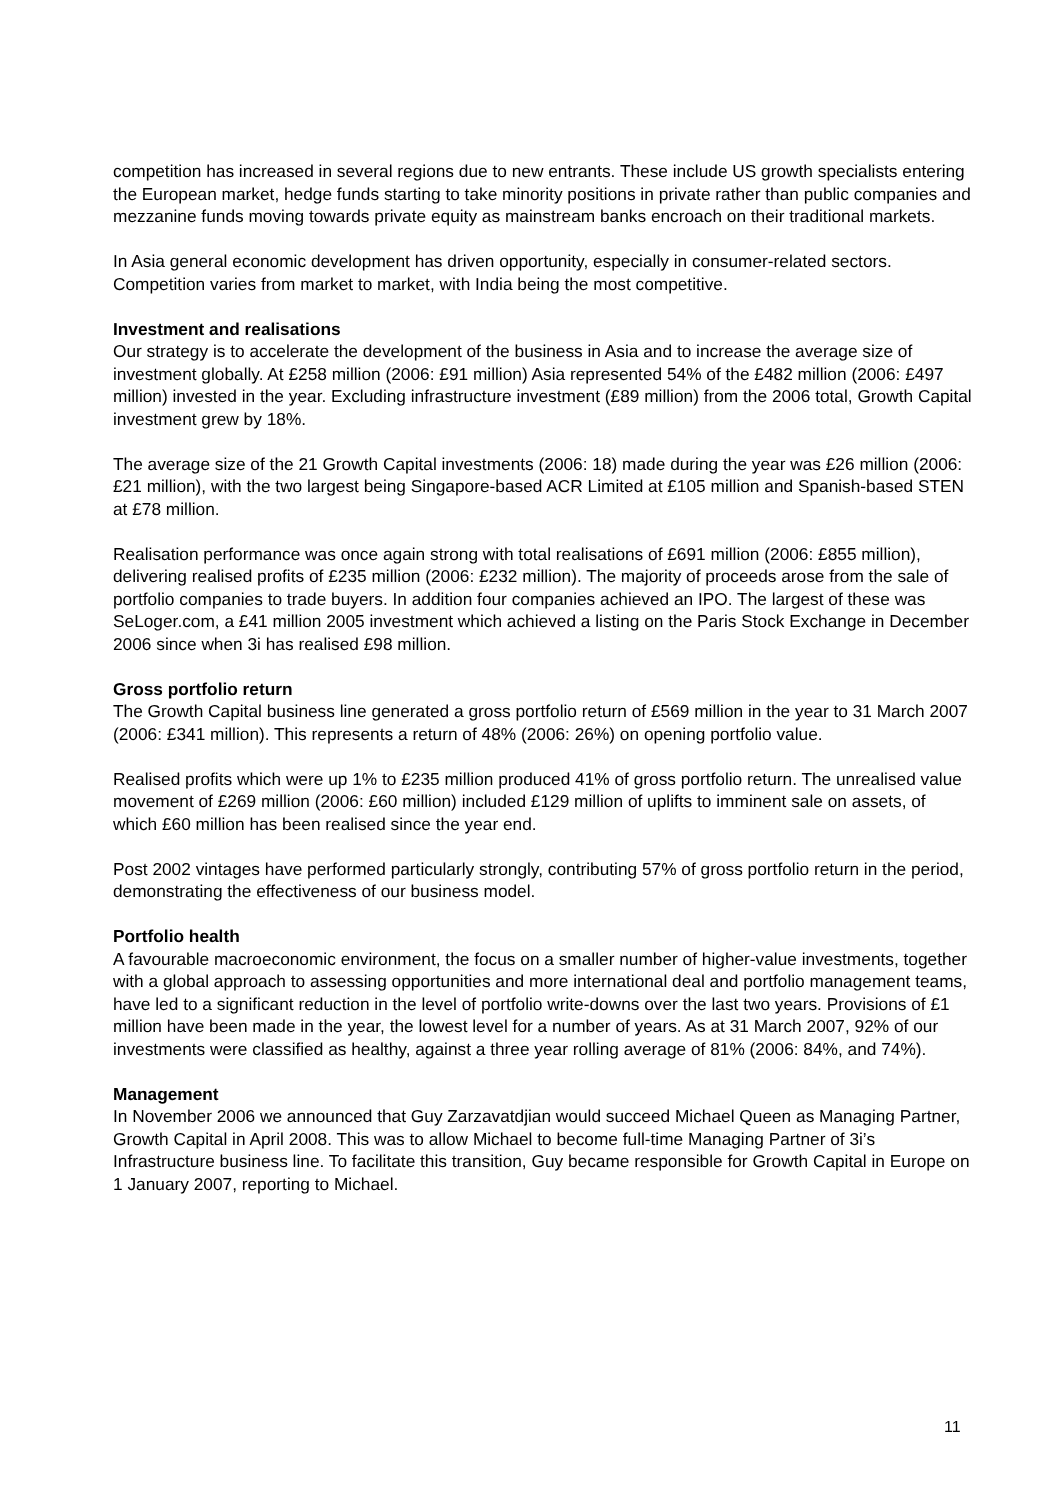competition has increased in several regions due to new entrants. These include US growth specialists entering the European market, hedge funds starting to take minority positions in private rather than public companies and mezzanine funds moving towards private equity as mainstream banks encroach on their traditional markets.
In Asia general economic development has driven opportunity, especially in consumer-related sectors. Competition varies from market to market, with India being the most competitive.
Investment and realisations
Our strategy is to accelerate the development of the business in Asia and to increase the average size of investment globally. At £258 million (2006: £91 million) Asia represented 54% of the £482 million (2006: £497 million) invested in the year. Excluding infrastructure investment (£89 million) from the 2006 total, Growth Capital investment grew by 18%.
The average size of the 21 Growth Capital investments (2006: 18) made during the year was £26 million (2006: £21 million), with the two largest being Singapore-based ACR Limited at £105 million and Spanish-based STEN at £78 million.
Realisation performance was once again strong with total realisations of £691 million (2006: £855 million), delivering realised profits of £235 million (2006: £232 million). The majority of proceeds arose from the sale of portfolio companies to trade buyers. In addition four companies achieved an IPO. The largest of these was SeLoger.com, a £41 million 2005 investment which achieved a listing on the Paris Stock Exchange in December 2006 since when 3i has realised £98 million.
Gross portfolio return
The Growth Capital business line generated a gross portfolio return of £569 million in the year to 31 March 2007 (2006: £341 million). This represents a return of 48% (2006: 26%) on opening portfolio value.
Realised profits which were up 1% to £235 million produced 41% of gross portfolio return. The unrealised value movement of £269 million (2006: £60 million) included £129 million of uplifts to imminent sale on assets, of which £60 million has been realised since the year end.
Post 2002 vintages have performed particularly strongly, contributing 57% of gross portfolio return in the period, demonstrating the effectiveness of our business model.
Portfolio health
A favourable macroeconomic environment, the focus on a smaller number of higher-value investments, together with a global approach to assessing opportunities and more international deal and portfolio management teams, have led to a significant reduction in the level of portfolio write-downs over the last two years. Provisions of £1 million have been made in the year, the lowest level for a number of years. As at 31 March 2007, 92% of our investments were classified as healthy, against a three year rolling average of 81% (2006: 84%, and 74%).
Management
In November 2006 we announced that Guy Zarzavatdjian would succeed Michael Queen as Managing Partner, Growth Capital in April 2008. This was to allow Michael to become full-time Managing Partner of 3i’s Infrastructure business line. To facilitate this transition, Guy became responsible for Growth Capital in Europe on 1 January 2007, reporting to Michael.
11